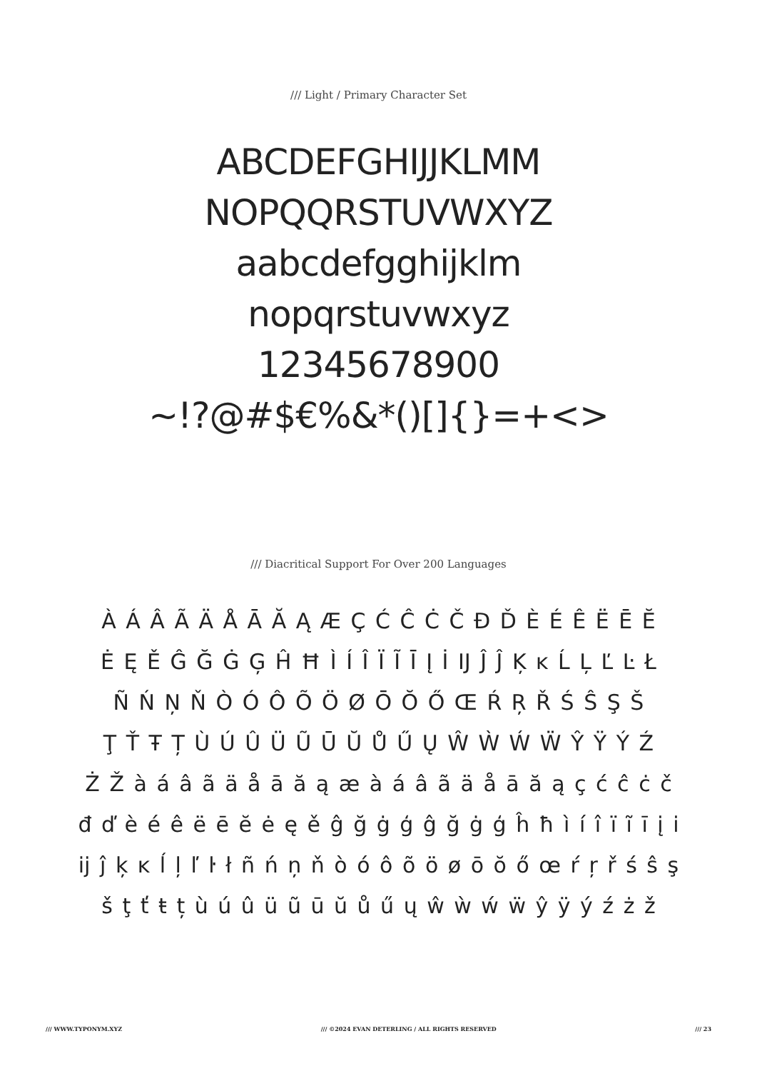/// Light / Primary Character Set
ABCDEFGHIJJKLMM
NOPQQRSTUVWXYZ
aabcdefgghijklm
nopqrstuvwxyz
12345678900
~!?@#$€%&*()[]{}=+<>
/// Diacritical Support For Over 200 Languages
À Á Â Ã Ä Å Ā Ă Ą Æ Ç Ć Ĉ Ċ Č Đ Ď È É Ê Ë Ē Ĕ
Ė Ę Ě Ĝ Ğ Ġ Ģ Ĥ Ħ Ì Í Î Ï Ĩ Ī Į İ Ĳ Ĵ Ĵ Ķ ĸ Ĺ Ļ Ľ Ŀ Ł
Ñ Ń Ņ Ň Ò Ó Ô Õ Ö Ø Ō Ŏ Ő Œ Ŕ Ŗ Ř Ś Ŝ Ş Š
Ţ Ť Ŧ Ț Ù Ú Û Ü Ũ Ū Ŭ Ů Ű Ų Ŵ Ẁ Ẃ Ẅ Ŷ Ÿ Ý Ź
Ż Ž à á â ã ä å ā ă ą æ à á â ã ä å ā ă ą ç ć ĉ ċ č
đ ď è é ê ë ē ĕ ė ę ě ĝ ğ ġ ģ ĝ ğ ġ ģ ĥ ħ ì í î ï ĩ ī į i
ĳ ĵ ķ ĸ ĺ ļ ľ ŀ ł ñ ń ņ ň ò ó ô õ ö ø ō ŏ ő œ ŕ ŗ ř ś ŝ ş
š ţ ť ŧ ț ù ú û ü ũ ū ŭ ů ű ų ŵ ẁ ẃ ẅ ŷ ÿ ý ź ż ž
/// WWW.TYPONYM.XYZ /// ©2024 EVAN DETERLING / ALL RIGHTS RESERVED /// 23